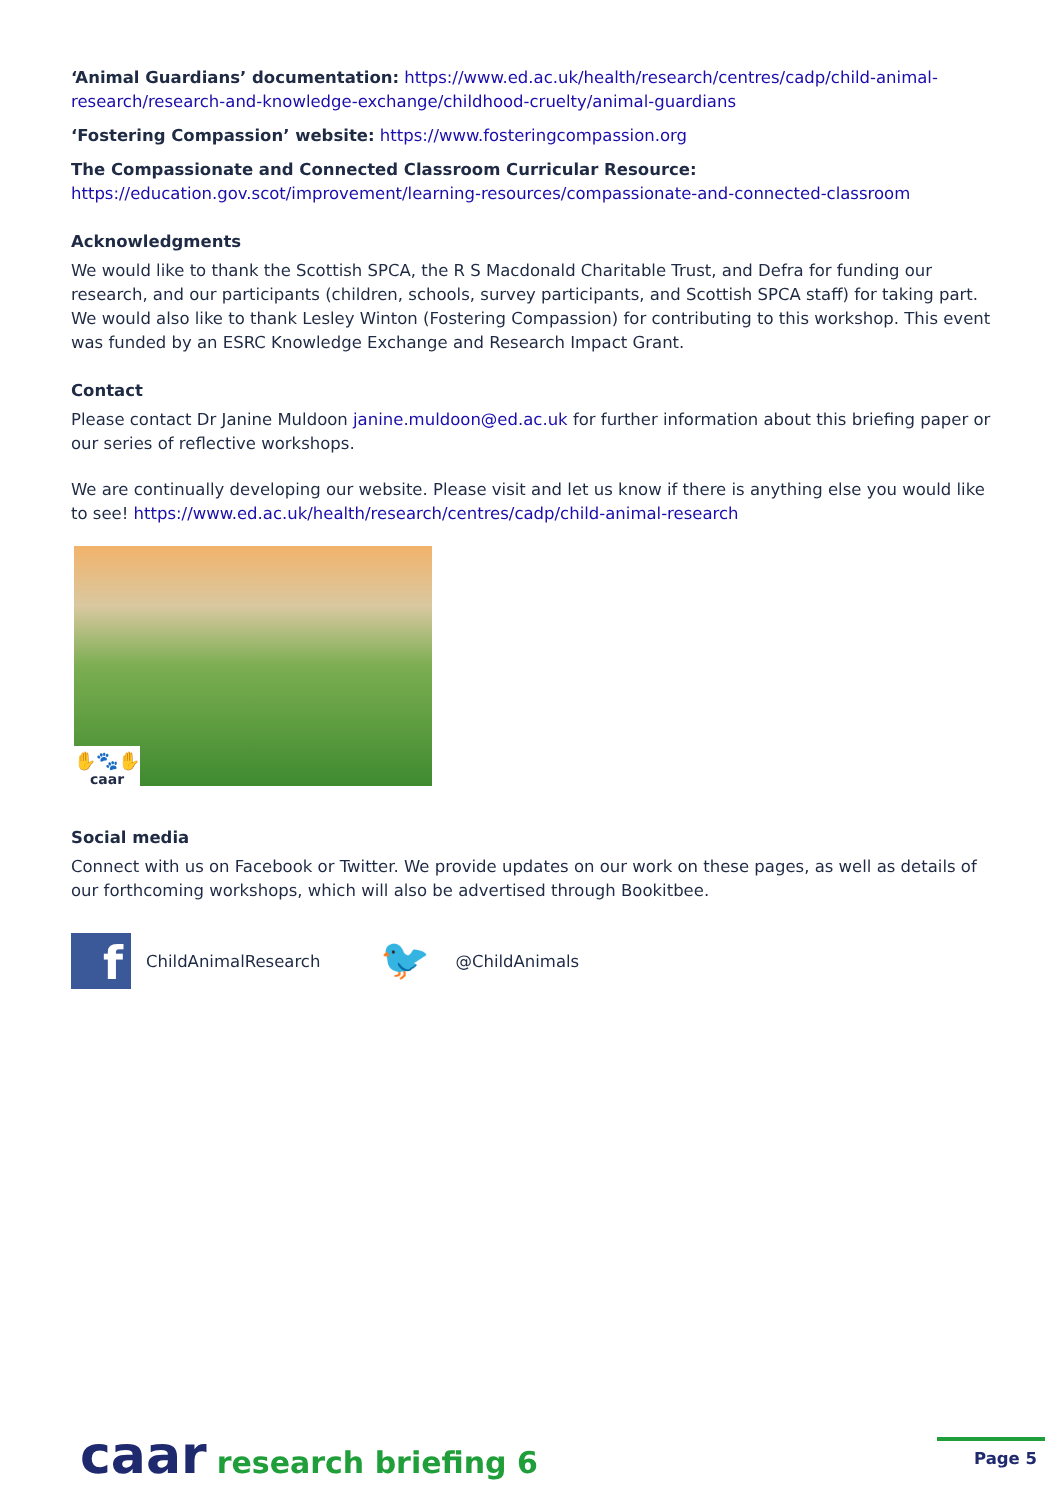‘Animal Guardians’ documentation: https://www.ed.ac.uk/health/research/centres/cadp/child-animal-research/research-and-knowledge-exchange/childhood-cruelty/animal-guardians
‘Fostering Compassion’ website: https://www.fosteringcompassion.org
The Compassionate and Connected Classroom Curricular Resource:
https://education.gov.scot/improvement/learning-resources/compassionate-and-connected-classroom
Acknowledgments
We would like to thank the Scottish SPCA, the R S Macdonald Charitable Trust, and Defra for funding our research, and our participants (children, schools, survey participants, and Scottish SPCA staff) for taking part. We would also like to thank Lesley Winton (Fostering Compassion) for contributing to this workshop. This event was funded by an ESRC Knowledge Exchange and Research Impact Grant.
Contact
Please contact Dr Janine Muldoon janine.muldoon@ed.ac.uk for further information about this briefing paper or our series of reflective workshops.
We are continually developing our website. Please visit and let us know if there is anything else you would like to see! https://www.ed.ac.uk/health/research/centres/cadp/child-animal-research
✋🐾✋
caar
Social media
Connect with us on Facebook or Twitter. We provide updates on our work on these pages, as well as details of our forthcoming workshops, which will also be advertised through Bookitbee.
f
ChildAnimalResearch
🐦
@ChildAnimals
caar research briefing 6
Page 5